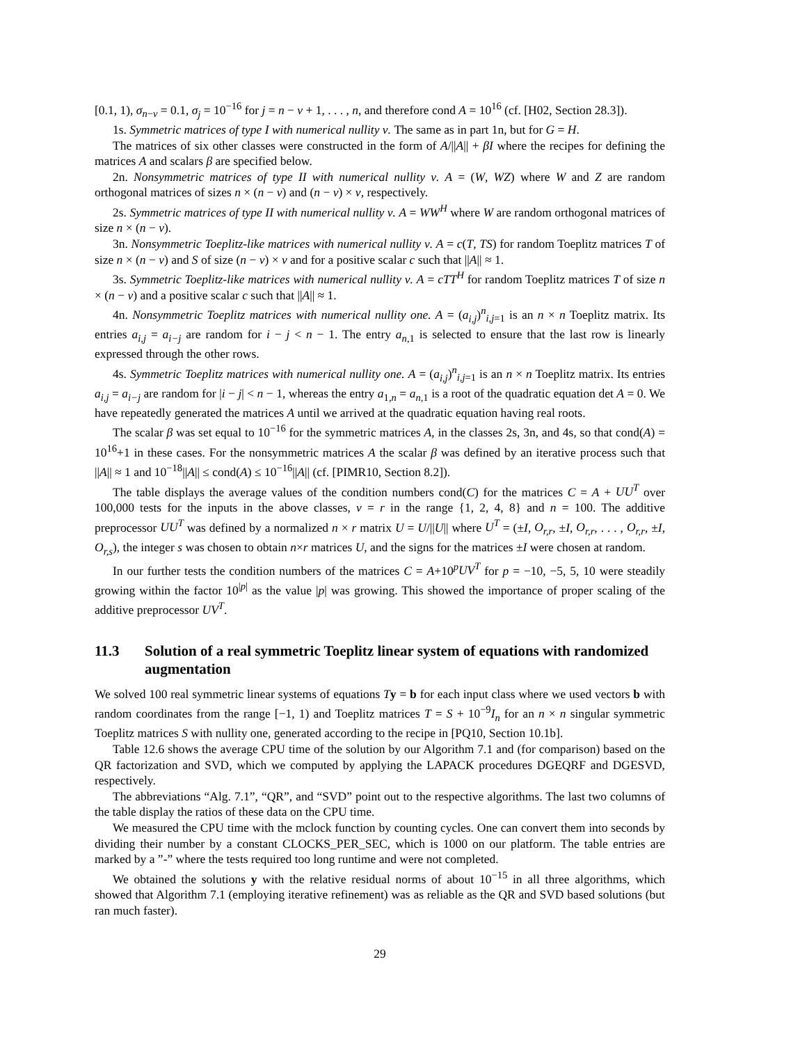[0.1, 1), σ<sub>n−ν</sub> = 0.1, σ<sub>j</sub> = 10<sup>−16</sup> for j = n − ν + 1, . . . , n, and therefore cond A = 10<sup>16</sup> (cf. [H02, Section 28.3]).
1s. Symmetric matrices of type I with numerical nullity ν. The same as in part 1n, but for G = H.
The matrices of six other classes were constructed in the form of A/||A|| + βI where the recipes for defining the matrices A and scalars β are specified below.
2n. Nonsymmetric matrices of type II with numerical nullity ν. A = (W, WZ) where W and Z are random orthogonal matrices of sizes n × (n − ν) and (n − ν) × ν, respectively.
2s. Symmetric matrices of type II with numerical nullity ν. A = WW<sup>H</sup> where W are random orthogonal matrices of size n × (n − ν).
3n. Nonsymmetric Toeplitz-like matrices with numerical nullity ν. A = c(T, TS) for random Toeplitz matrices T of size n × (n − ν) and S of size (n − ν) × ν and for a positive scalar c such that ||A|| ≈ 1.
3s. Symmetric Toeplitz-like matrices with numerical nullity ν. A = cTT<sup>H</sup> for random Toeplitz matrices T of size n × (n − ν) and a positive scalar c such that ||A|| ≈ 1.
4n. Nonsymmetric Toeplitz matrices with numerical nullity one. A = (a<sub>i,j</sub>)<sup>n</sup><sub>i,j=1</sub> is an n × n Toeplitz matrix. Its entries a<sub>i,j</sub> = a<sub>i−j</sub> are random for i − j < n − 1. The entry a<sub>n,1</sub> is selected to ensure that the last row is linearly expressed through the other rows.
4s. Symmetric Toeplitz matrices with numerical nullity one. A = (a<sub>i,j</sub>)<sup>n</sup><sub>i,j=1</sub> is an n × n Toeplitz matrix. Its entries a<sub>i,j</sub> = a<sub>i−j</sub> are random for |i − j| < n − 1, whereas the entry a<sub>1,n</sub> = a<sub>n,1</sub> is a root of the quadratic equation det A = 0. We have repeatedly generated the matrices A until we arrived at the quadratic equation having real roots.
The scalar β was set equal to 10<sup>−16</sup> for the symmetric matrices A, in the classes 2s, 3n, and 4s, so that cond(A) = 10<sup>16</sup>+1 in these cases. For the nonsymmetric matrices A the scalar β was defined by an iterative process such that ||A|| ≈ 1 and 10<sup>−18</sup>||A|| ≤ cond(A) ≤ 10<sup>−16</sup>||A|| (cf. [PIMR10, Section 8.2]).
The table displays the average values of the condition numbers cond(C) for the matrices C = A + UU<sup>T</sup> over 100,000 tests for the inputs in the above classes, ν = r in the range {1, 2, 4, 8} and n = 100. The additive preprocessor UU<sup>T</sup> was defined by a normalized n × r matrix U = U/||U|| where U<sup>T</sup> = (±I, O<sub>r,r</sub>, ±I, O<sub>r,r</sub>, . . . , O<sub>r,r</sub>, ±I, O<sub>r,s</sub>), the integer s was chosen to obtain n×r matrices U, and the signs for the matrices ±I were chosen at random.
In our further tests the condition numbers of the matrices C = A+10<sup>p</sup>UV<sup>T</sup> for p = −10, −5, 5, 10 were steadily growing within the factor 10<sup>|p|</sup> as the value |p| was growing. This showed the importance of proper scaling of the additive preprocessor UV<sup>T</sup>.
11.3 Solution of a real symmetric Toeplitz linear system of equations with randomized augmentation
We solved 100 real symmetric linear systems of equations Ty = b for each input class where we used vectors b with random coordinates from the range [−1, 1) and Toeplitz matrices T = S + 10<sup>−9</sup>I<sub>n</sub> for an n × n singular symmetric Toeplitz matrices S with nullity one, generated according to the recipe in [PQ10, Section 10.1b].
Table 12.6 shows the average CPU time of the solution by our Algorithm 7.1 and (for comparison) based on the QR factorization and SVD, which we computed by applying the LAPACK procedures DGEQRF and DGESVD, respectively.
The abbreviations “Alg. 7.1”, “QR”, and “SVD” point out to the respective algorithms. The last two columns of the table display the ratios of these data on the CPU time.
We measured the CPU time with the mclock function by counting cycles. One can convert them into seconds by dividing their number by a constant CLOCKS_PER_SEC, which is 1000 on our platform. The table entries are marked by a ”-” where the tests required too long runtime and were not completed.
We obtained the solutions y with the relative residual norms of about 10<sup>−15</sup> in all three algorithms, which showed that Algorithm 7.1 (employing iterative refinement) was as reliable as the QR and SVD based solutions (but ran much faster).
29